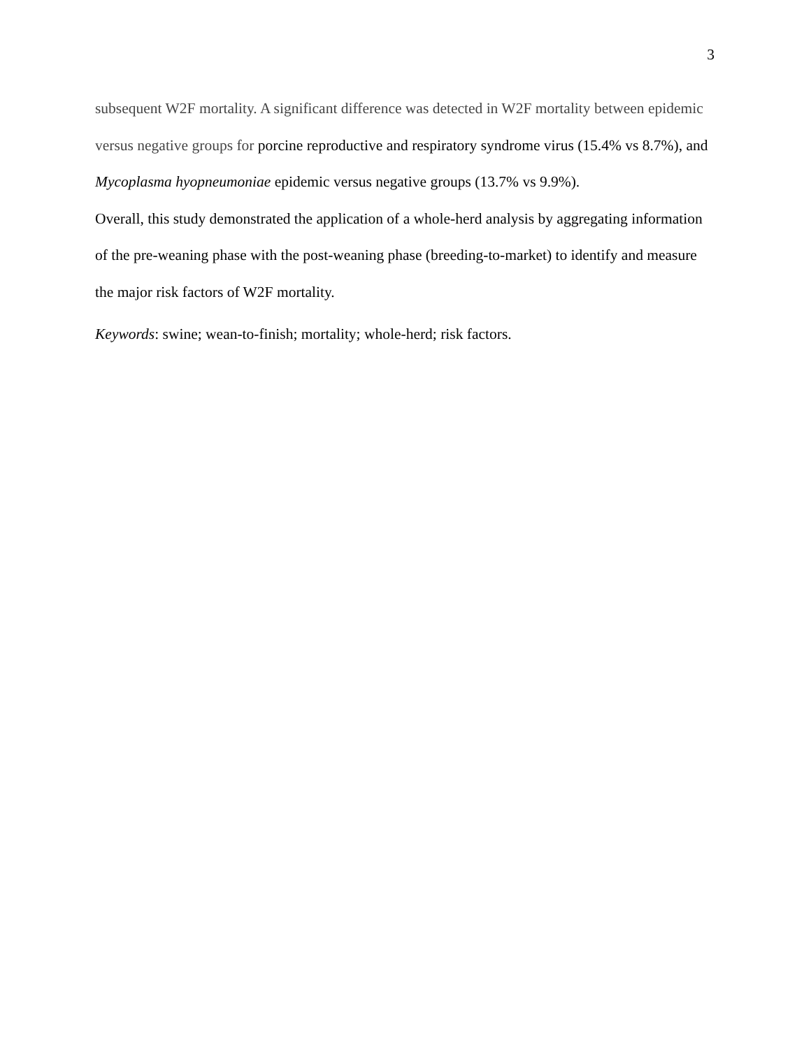3
subsequent W2F mortality. A significant difference was detected in W2F mortality between epidemic versus negative groups for porcine reproductive and respiratory syndrome virus (15.4% vs 8.7%), and Mycoplasma hyopneumoniae epidemic versus negative groups (13.7% vs 9.9%).
Overall, this study demonstrated the application of a whole-herd analysis by aggregating information of the pre-weaning phase with the post-weaning phase (breeding-to-market) to identify and measure the major risk factors of W2F mortality.
Keywords: swine; wean-to-finish; mortality; whole-herd; risk factors.